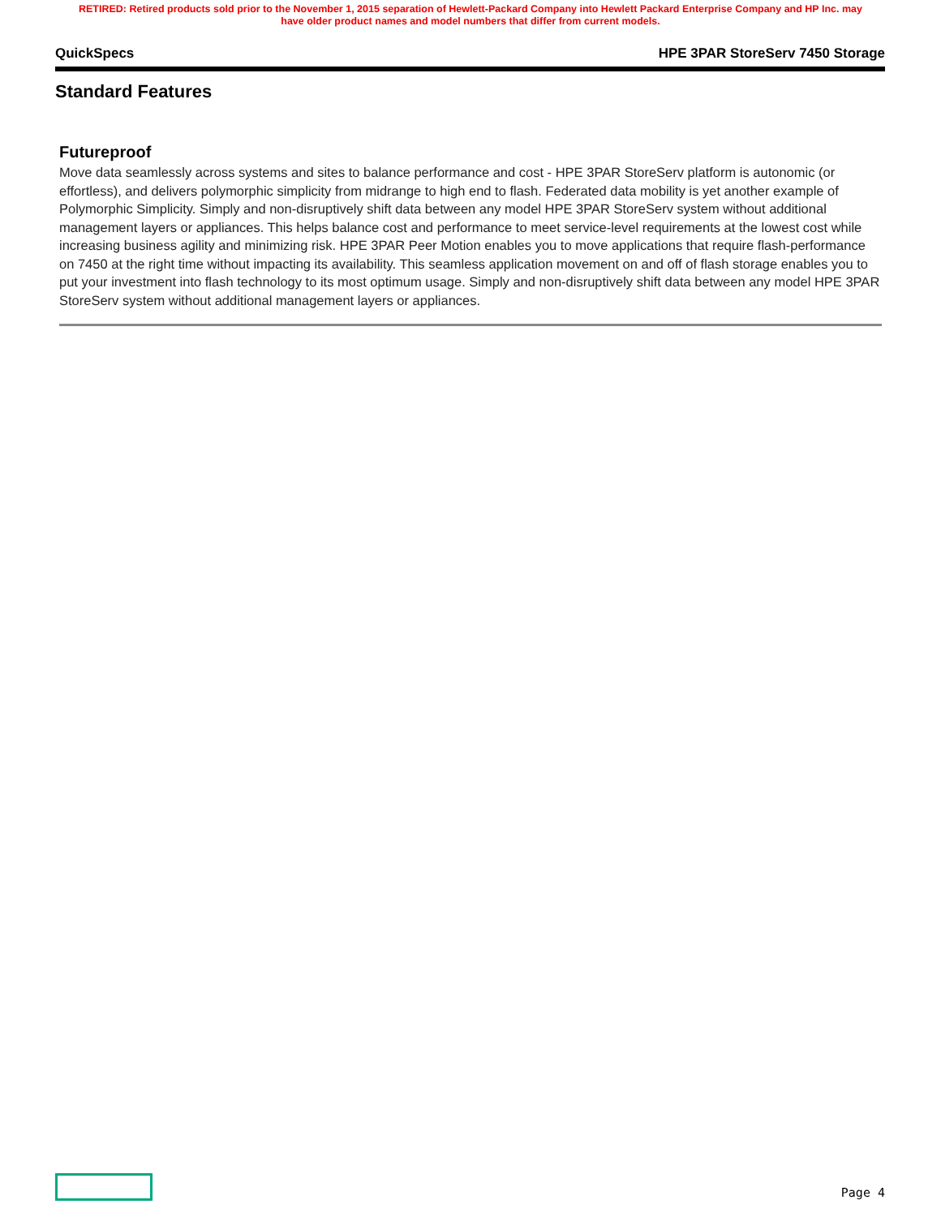RETIRED: Retired products sold prior to the November 1, 2015 separation of Hewlett-Packard Company into Hewlett Packard Enterprise Company and HP Inc. may
have older product names and model numbers that differ from current models.
QuickSpecs HPE 3PAR StoreServ 7450 Storage
Standard Features
Futureproof
Move data seamlessly across systems and sites to balance performance and cost - HPE 3PAR StoreServ platform is autonomic (or effortless), and delivers polymorphic simplicity from midrange to high end to flash. Federated data mobility is yet another example of Polymorphic Simplicity. Simply and non-disruptively shift data between any model HPE 3PAR StoreServ system without additional management layers or appliances. This helps balance cost and performance to meet service-level requirements at the lowest cost while increasing business agility and minimizing risk. HPE 3PAR Peer Motion enables you to move applications that require flash-performance on 7450 at the right time without impacting its availability. This seamless application movement on and off of flash storage enables you to put your investment into flash technology to its most optimum usage. Simply and non-disruptively shift data between any model HPE 3PAR StoreServ system without additional management layers or appliances.
Page 4